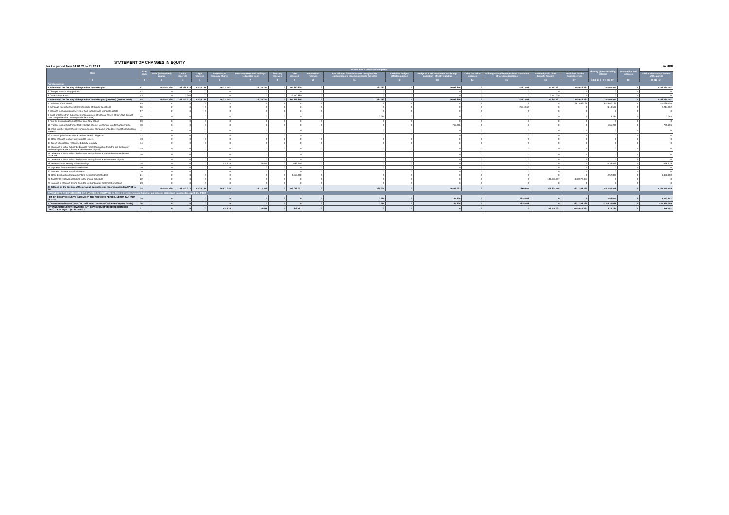STATEMENT OF CHANGES IN EQUITY
for the period from 01.01.21 to 31.12.21 in HRK
| Item | ADP code | Attributable to owners of the parent | | | | | | | | | | | | | | | Minority (non-controlling) interest | Total capital and reserves | |
| --- | --- | --- | --- | --- | --- | --- | --- | --- | --- | --- | --- | --- | --- | --- | --- | --- | --- | --- | --- |
| | | Initial (subscribed) capital | Capital reserves | Legal reserves | Reserves for treasury shares | Treasury shares and holdings (deductible item) | Statutory reserves | Other reserves | Revaluation reserves | Fair value of financial assets through other comprehensive income (available for sale) | Cash flow hedge - effective portion | Hedge of a net investment in a foreign operation - effective portion | Other fair value reserves | Exchange rate differences from translation of foreign operations | Retained profit / loss brought forward | Profit/loss for the business year | | | Total attributable to owners of the parent |
| 1 | 2 | 3 | 4 | 5 | 6 | 7 | 8 | 9 | 10 | 11 | 12 | 13 | 14 | 15 | 16 | 17 | 18 (3 to 6 - 7 + 8 to 17) | 19 | 20 (18+19) |
| Previous period | | | | | | | | | | | | | | | | | | | |
| 1 Balance on the first day of the previous business year | 01 | 102.574.420 | 1.142.738.633 | 5.128.721 | 16.334.757 | 16.334.757 | 0 | 314.360.230 | 0 | 127.020 | 0 | -9.093.816 | 0 | -2.481.509 | 54.101.721 | 148.976.037 | 1.756.464.457 | 0 | 1.756.464.457 |
| 2 Changes in accounting policies | 02 | 0 | 0 | 0 | 0 | 0 | 0 | 0 | 0 | 0 | 0 | 0 | 0 | 0 | 0 | 0 | 0 | 0 | 0 |
| 3 Correction of errors | 03 | 0 | 3.380 | 0 | 0 | 0 | 0 | -3.150.380 | 0 | 0 | 0 | 0 | 0 | 0 | 3.147.000 | 0 | 0 | 0 | 0 |
| 4 Balance on the first day of the previous business year (restated) (ADP 01 to 03) | 04 | 102.574.420 | 1.142.742.013 | 5.128.721 | 16.334.757 | 16.334.757 | 0 | 311.209.850 | 0 | 127.020 | 0 | -9.093.816 | 0 | -2.481.509 | 57.248.721 | 148.976.037 | 1.756.464.457 | 0 | 1.756.464.457 |
| 5 Profit/loss of the period | 05 | 0 | 0 | 0 | 0 | 0 | 0 | 0 | 0 | 0 | 0 | 0 | 0 | 0 | 0 | -227.282.730 | -227.282.730 | 0 | -227.282.730 |
| 6 Exchange rate differences from translation of foreign operations | 06 | 0 | 0 | 0 | 0 | 0 | 0 | 0 | 0 | 0 | 0 | 0 | 0 | 2.214.562 | 0 | 0 | 2.214.562 | 0 | 2.214.562 |
| 7 Changes in revaluation reserves of fixed tangible and intangible assets | 07 | 0 | 0 | 0 | 0 | 0 | 0 | 0 | 0 | 0 | 0 | 0 | 0 | 0 | 0 | 0 | 0 | 0 | 0 |
| 8 Gains or losses from subsequent measurement of financial assets at fair value through other comprehensive income (available for sale) | 08 | 0 | 0 | 0 | 0 | 0 | 0 | 0 | 0 | 3.285 | 0 | 0 | 0 | 0 | 0 | 0 | 3.285 | 0 | 3.285 |
| 9 Profit or loss arising from effective cash flow hedge | 09 | 0 | 0 | 0 | 0 | 0 | 0 | 0 | 0 | 0 | 0 | 0 | 0 | 0 | 0 | 0 | 0 | 0 | 0 |
| 10 Profit or loss arising from effective hedge of a net investment in a foreign operation | 10 | 0 | 0 | 0 | 0 | 0 | 0 | 0 | 0 | 0 | 0 | -765.206 | 0 | 0 | 0 | 0 | -765.206 | 0 | -765.206 |
| 11 Share in other comprehensive income/loss of companies linked by virtue of participating interests | 11 | 0 | 0 | 0 | 0 | 0 | 0 | 0 | 0 | 0 | 0 | 0 | 0 | 0 | 0 | 0 | 0 | 0 | 0 |
| 12 Actuarial gains/losses on the defined benefit obligation | 12 | 0 | 0 | 0 | 0 | 0 | 0 | 0 | 0 | 0 | 0 | 0 | 0 | 0 | 0 | 0 | 0 | 0 | 0 |
| 13 Other changes in equity unrelated to owners | 13 | 0 | 0 | 0 | 0 | 0 | 0 | 0 | 0 | 0 | 0 | 0 | 0 | 0 | 0 | 0 | 0 | 0 | 0 |
| 14 Tax on transactions recognised directly in equity | 14 | 0 | 0 | 0 | 0 | 0 | 0 | 0 | 0 | 0 | 0 | 0 | 0 | 0 | 0 | 0 | 0 | 0 | 0 |
| 15 Decrease in initial (subscribed) capital (other than arising from the pre-bankruptcy settlement procedure or from the reinvestment of profit) | 15 | 0 | 0 | 0 | 0 | 0 | 0 | 0 | 0 | 0 | 0 | 0 | 0 | 0 | 0 | 0 | 0 | 0 | 0 |
| 16 Decrease in initial (subscribed) capital arising from the pre-bankruptcy settlement procedure | 16 | 0 | 0 | 0 | 0 | 0 | 0 | 0 | 0 | 0 | 0 | 0 | 0 | 0 | 0 | 0 | 0 | 0 | 0 |
| 17 Decrease in initial (subscribed) capital arising from the reinvestment of profit | 17 | 0 | 0 | 0 | 0 | 0 | 0 | 0 | 0 | 0 | 0 | 0 | 0 | 0 | 0 | 0 | 0 | 0 | 0 |
| 18 Redemption of treasury shares/holdings | 18 | 0 | 0 | 0 | 536.619 | 536.619 | 0 | -536.619 | 0 | 0 | 0 | 0 | 0 | 0 | 0 | 0 | -536.619 | 0 | -536.619 |
| 19 Payments from members/shareholders | 19 | 0 | 0 | 0 | 0 | 0 | 0 | 0 | 0 | 0 | 0 | 0 | 0 | 0 | 0 | 0 | 0 | 0 | 0 |
| 20 Payment of share in profit/dividend | 20 | 0 | 0 | 0 | 0 | 0 | 0 | 0 | 0 | 0 | 0 | 0 | 0 | 0 | 0 | 0 | 0 | 0 | 0 |
| 21 Other distributions and payments to members/shareholders | 21 | 0 | 0 | 0 | 0 | 0 | 0 | 1.352.800 | 0 | 0 | 0 | 0 | 0 | 0 | 0 | 0 | 1.352.800 | 0 | 1.352.800 |
| 22 Transfer to reserves according to the annual schedule | 22 | 0 | 0 | 0 | 0 | 0 | 0 | 0 | 0 | 0 | 0 | 0 | 0 | 0 | 148.976.037 | -148.976.037 | 0 | 0 | 0 |
| 23 Increase in reserves arising from the pre-bankruptcy settlement procedure | 23 | 0 | 0 | 0 | 0 | 0 | 0 | 0 | 0 | 0 | 0 | 0 | 0 | 0 | 0 | 0 | 0 | 0 | 0 |
| 24 Balance on the last day of the previous business year reporting period (ADP 04 to 23) | 24 | 102.574.420 | 1.142.742.013 | 5.128.721 | 16.871.376 | 16.871.376 | 0 | 312.026.031 | 0 | 130.305 | 0 | -9.859.022 | 0 | -266.947 | 206.224.758 | -227.282.730 | 1.531.450.549 | 0 | 1.531.450.549 |
| APPENDIX TO THE STATEMENT OF CHANGES IN EQUITY (to be filled in by undertakings that draw up financial statements in accordance with the IFRS) | | | | | | | | | | | | | | | | | | | |
| I OTHER COMPREHENSIVE INCOME OF THE PREVIOUS PERIOD, NET OF TAX (ADP 06 to 14) | 25 | 0 | 0 | 0 | 0 | 0 | 0 | 0 | 0 | 3.285 | 0 | -765.206 | 0 | 2.214.562 | 0 | 0 | 1.452.641 | 0 | 1.452.641 |
| II COMPREHENSIVE INCOME OR LOSS FOR THE PREVIOUS PERIOD (ADP 05+25) | 26 | 0 | 0 | 0 | 0 | 0 | 0 | 0 | 0 | 3.285 | 0 | -765.206 | 0 | 2.214.562 | 0 | -227.282.730 | -225.830.089 | 0 | -225.830.089 |
| III TRANSACTIONS WITH OWNERS IN THE PREVIOUS PERIOD RECOGNISED DIRECTLY IN EQUITY (ADP 15 to 23) | 27 | 0 | 0 | 0 | 536.619 | 536.619 | 0 | 816.181 | 0 | 0 | 0 | 0 | 0 | 0 | 148.976.037 | -148.976.037 | 816.181 | 0 | 816.181 |